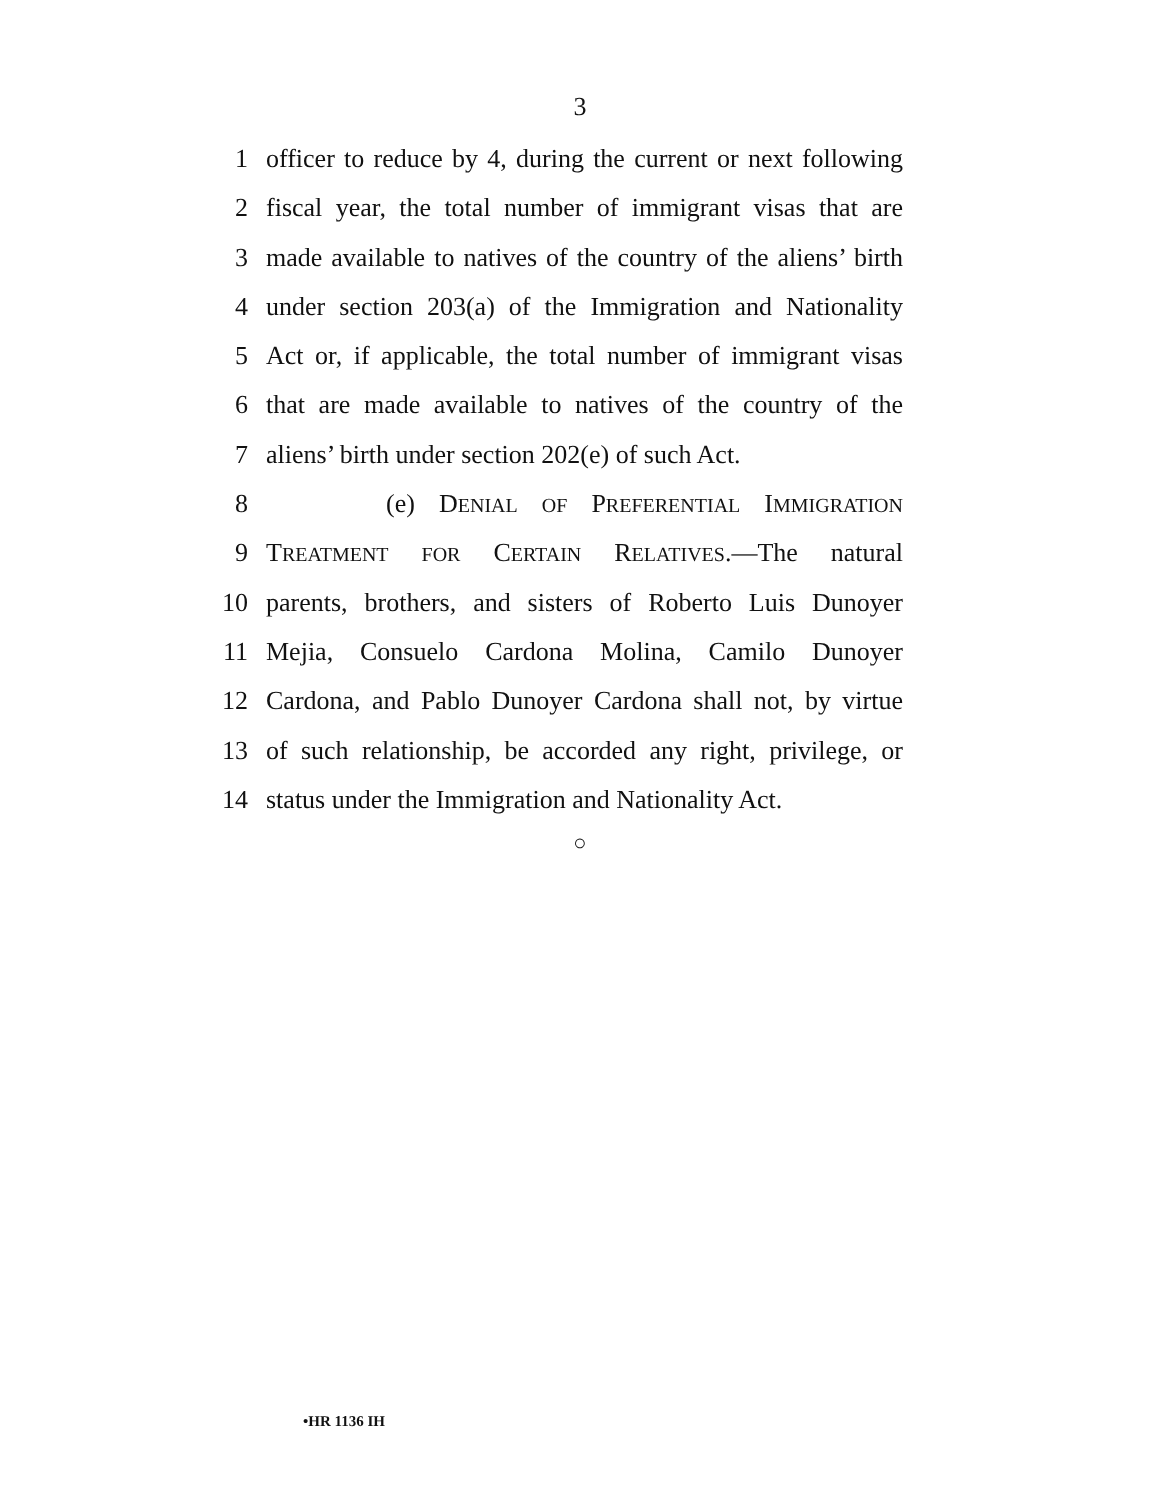3
1 officer to reduce by 4, during the current or next following
2 fiscal year, the total number of immigrant visas that are
3 made available to natives of the country of the aliens’ birth
4 under section 203(a) of the Immigration and Nationality
5 Act or, if applicable, the total number of immigrant visas
6 that are made available to natives of the country of the
7 aliens’ birth under section 202(e) of such Act.
8 (e) DENIAL OF PREFERENTIAL IMMIGRATION
9 TREATMENT FOR CERTAIN RELATIVES.—The natural
10 parents, brothers, and sisters of Roberto Luis Dunoyer
11 Mejia, Consuelo Cardona Molina, Camilo Dunoyer
12 Cardona, and Pablo Dunoyer Cardona shall not, by virtue
13 of such relationship, be accorded any right, privilege, or
14 status under the Immigration and Nationality Act.
○
•HR 1136 IH